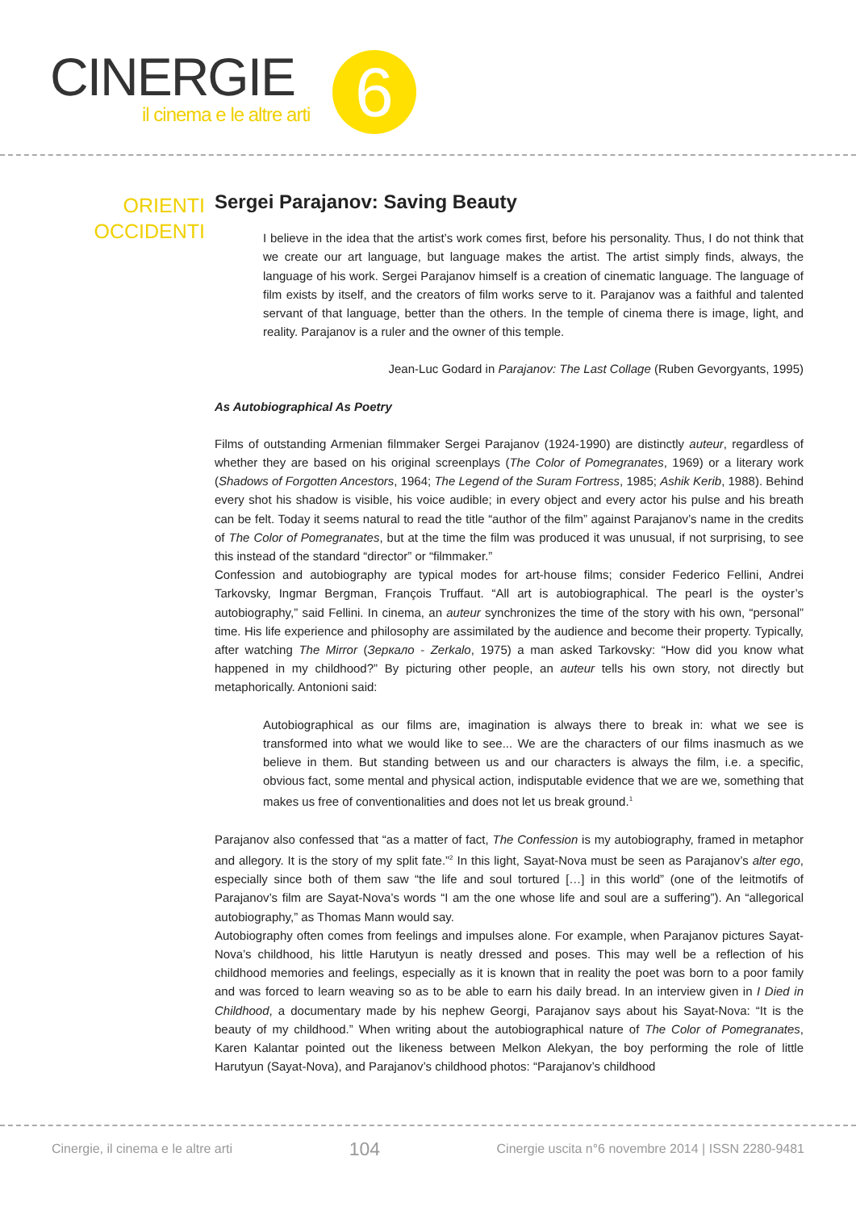CINERGIE
il cinema e le altre arti 6
ORIENTI
OCCIDENTI
Sergei Parajanov: Saving Beauty
I believe in the idea that the artist’s work comes first, before his personality. Thus, I do not think that we create our art language, but language makes the artist. The artist simply finds, always, the language of his work. Sergei Parajanov himself is a creation of cinematic language. The language of film exists by itself, and the creators of film works serve to it. Parajanov was a faithful and talented servant of that language, better than the others. In the temple of cinema there is image, light, and reality. Parajanov is a ruler and the owner of this temple.
Jean-Luc Godard in Parajanov: The Last Collage (Ruben Gevorgyants, 1995)
As Autobiographical As Poetry
Films of outstanding Armenian filmmaker Sergei Parajanov (1924-1990) are distinctly auteur, regardless of whether they are based on his original screenplays (The Color of Pomegranates, 1969) or a literary work (Shadows of Forgotten Ancestors, 1964; The Legend of the Suram Fortress, 1985; Ashik Kerib, 1988). Behind every shot his shadow is visible, his voice audible; in every object and every actor his pulse and his breath can be felt. Today it seems natural to read the title “author of the film” against Parajanov’s name in the credits of The Color of Pomegranates, but at the time the film was produced it was unusual, if not surprising, to see this instead of the standard “director” or “filmmaker.”
Confession and autobiography are typical modes for art-house films; consider Federico Fellini, Andrei Tarkovsky, Ingmar Bergman, François Truffaut. “All art is autobiographical. The pearl is the oyster’s autobiography,” said Fellini. In cinema, an auteur synchronizes the time of the story with his own, “personal” time. His life experience and philosophy are assimilated by the audience and become their property. Typically, after watching The Mirror (Зеркало - Zerkalo, 1975) a man asked Tarkovsky: “How did you know what happened in my childhood?” By picturing other people, an auteur tells his own story, not directly but metaphorically. Antonioni said:
Autobiographical as our films are, imagination is always there to break in: what we see is transformed into what we would like to see... We are the characters of our films inasmuch as we believe in them. But standing between us and our characters is always the film, i.e. a specific, obvious fact, some mental and physical action, indisputable evidence that we are we, something that makes us free of conventionalities and does not let us break ground.<sup>1</sup>
Parajanov also confessed that “as a matter of fact, The Confession is my autobiography, framed in metaphor and allegory. It is the story of my split fate.”<sup>2</sup> In this light, Sayat-Nova must be seen as Parajanov’s alter ego, especially since both of them saw “the life and soul tortured […] in this world” (one of the leitmotifs of Parajanov’s film are Sayat-Nova’s words “I am the one whose life and soul are a suffering”). An “allegorical autobiography,” as Thomas Mann would say.
Autobiography often comes from feelings and impulses alone. For example, when Parajanov pictures Sayat-Nova’s childhood, his little Harutyun is neatly dressed and poses. This may well be a reflection of his childhood memories and feelings, especially as it is known that in reality the poet was born to a poor family and was forced to learn weaving so as to be able to earn his daily bread. In an interview given in I Died in Childhood, a documentary made by his nephew Georgi, Parajanov says about his Sayat-Nova: “It is the beauty of my childhood.” When writing about the autobiographical nature of The Color of Pomegranates, Karen Kalantar pointed out the likeness between Melkon Alekyan, the boy performing the role of little Harutyun (Sayat-Nova), and Parajanov’s childhood photos: “Parajanov’s childhood
Cinergie, il cinema e le altre arti 104 Cinergie uscita n°6 novembre 2014 | ISSN 2280-9481